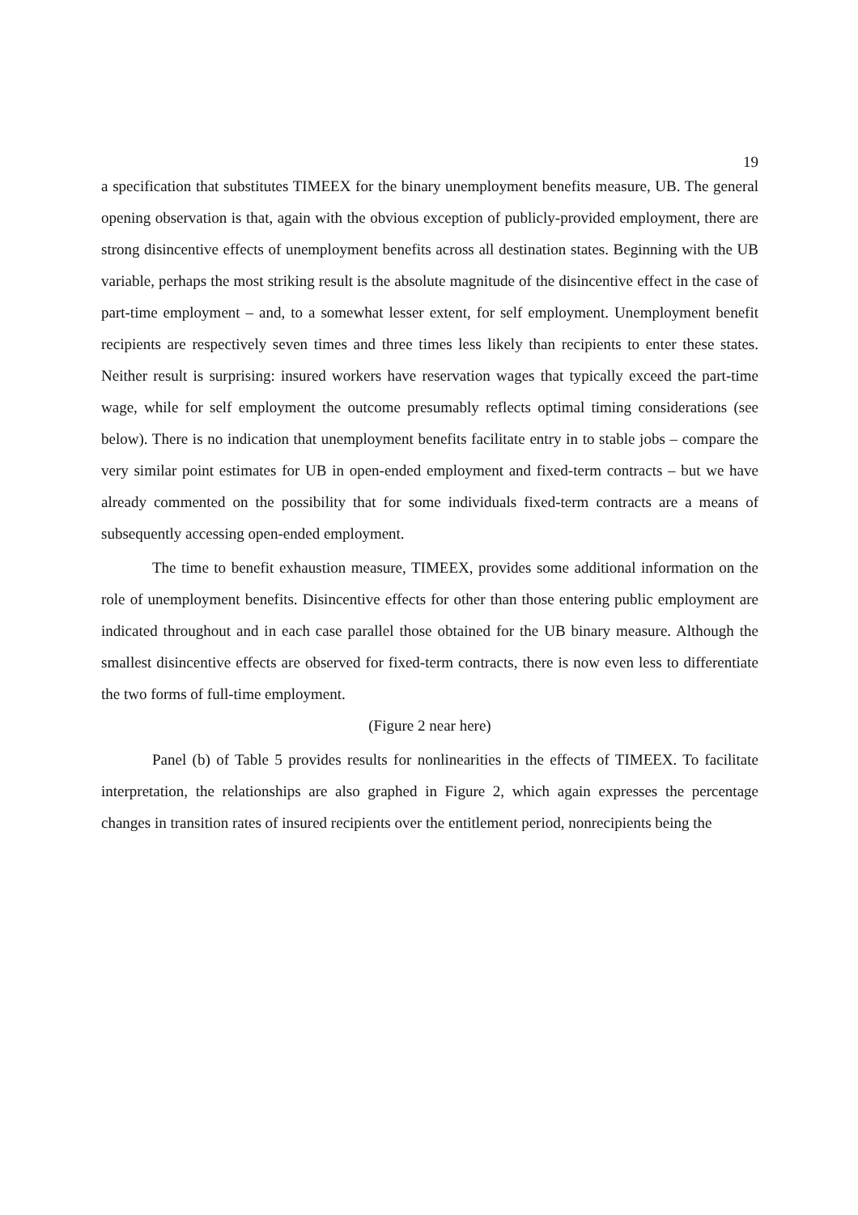19
a specification that substitutes TIMEEX for the binary unemployment benefits measure, UB. The general opening observation is that, again with the obvious exception of publicly-provided employment, there are strong disincentive effects of unemployment benefits across all destination states. Beginning with the UB variable, perhaps the most striking result is the absolute magnitude of the disincentive effect in the case of part-time employment – and, to a somewhat lesser extent, for self employment. Unemployment benefit recipients are respectively seven times and three times less likely than recipients to enter these states. Neither result is surprising: insured workers have reservation wages that typically exceed the part-time wage, while for self employment the outcome presumably reflects optimal timing considerations (see below). There is no indication that unemployment benefits facilitate entry in to stable jobs – compare the very similar point estimates for UB in open-ended employment and fixed-term contracts – but we have already commented on the possibility that for some individuals fixed-term contracts are a means of subsequently accessing open-ended employment.
The time to benefit exhaustion measure, TIMEEX, provides some additional information on the role of unemployment benefits. Disincentive effects for other than those entering public employment are indicated throughout and in each case parallel those obtained for the UB binary measure. Although the smallest disincentive effects are observed for fixed-term contracts, there is now even less to differentiate the two forms of full-time employment.
(Figure 2 near here)
Panel (b) of Table 5 provides results for nonlinearities in the effects of TIMEEX. To facilitate interpretation, the relationships are also graphed in Figure 2, which again expresses the percentage changes in transition rates of insured recipients over the entitlement period, nonrecipients being the